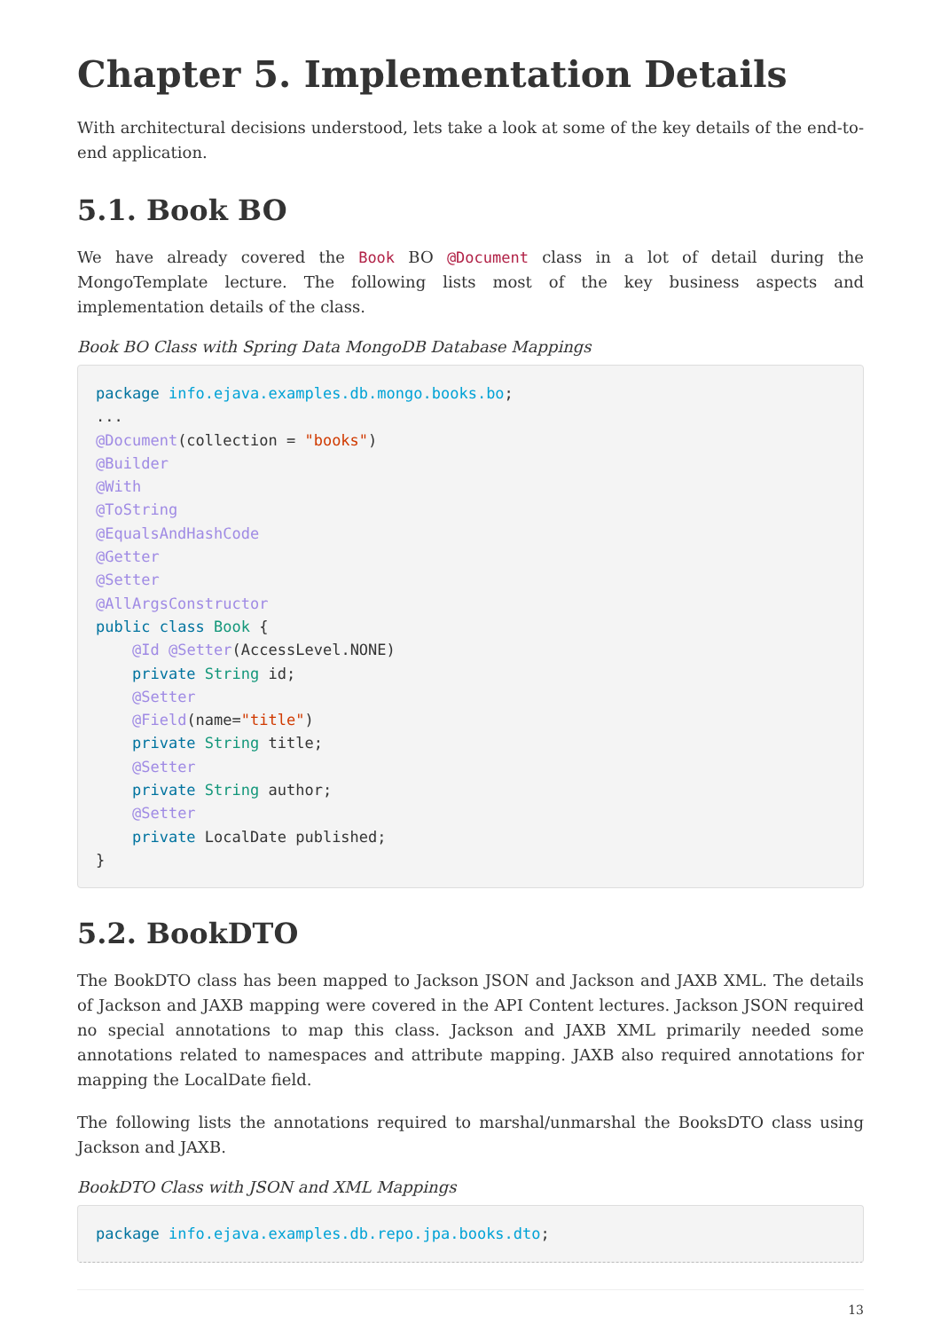Chapter 5. Implementation Details
With architectural decisions understood, lets take a look at some of the key details of the end-to-end application.
5.1. Book BO
We have already covered the Book BO @Document class in a lot of detail during the MongoTemplate lecture. The following lists most of the key business aspects and implementation details of the class.
Book BO Class with Spring Data MongoDB Database Mappings
package info.ejava.examples.db.mongo.books.bo;
...
@Document(collection = "books")
@Builder
@With
@ToString
@EqualsAndHashCode
@Getter
@Setter
@AllArgsConstructor
public class Book {
    @Id @Setter(AccessLevel.NONE)
    private String id;
    @Setter
    @Field(name="title")
    private String title;
    @Setter
    private String author;
    @Setter
    private LocalDate published;
}
5.2. BookDTO
The BookDTO class has been mapped to Jackson JSON and Jackson and JAXB XML. The details of Jackson and JAXB mapping were covered in the API Content lectures. Jackson JSON required no special annotations to map this class. Jackson and JAXB XML primarily needed some annotations related to namespaces and attribute mapping. JAXB also required annotations for mapping the LocalDate field.
The following lists the annotations required to marshal/unmarshal the BooksDTO class using Jackson and JAXB.
BookDTO Class with JSON and XML Mappings
package info.ejava.examples.db.repo.jpa.books.dto;
13